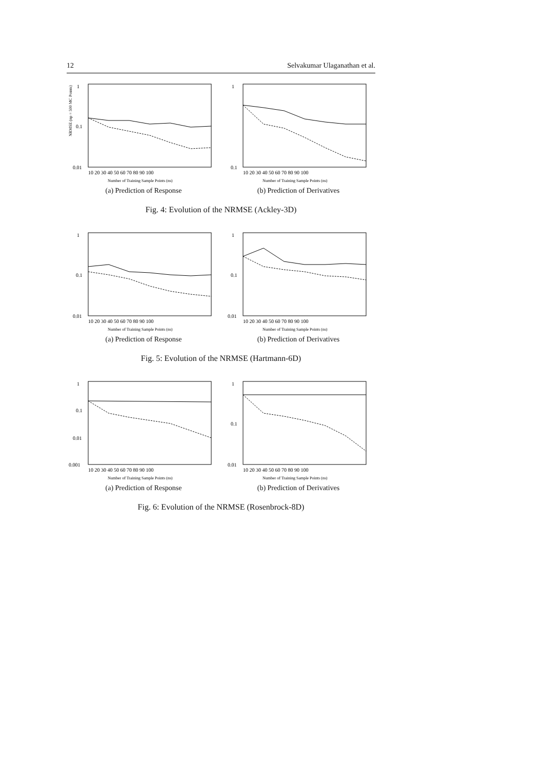12 Selvakumar Ulaganathan et al.
NRMSE (np = 500 MC Points)
1
0.1
0.01
10 20 30 40 50 60 70 80 90 100
Number of Training Sample Points (ns)
(a) Prediction of Response
1
0.1
10 20 30 40 50 60 70 80 90 100
Number of Training Sample Points (ns)
(b) Prediction of Derivatives
Fig. 4: Evolution of the NRMSE (Ackley-3D)
1
0.1
0.01
10 20 30 40 50 60 70 80 90 100
Number of Training Sample Points (ns)
(a) Prediction of Response
1
0.1
0.01
10 20 30 40 50 60 70 80 90 100
Number of Training Sample Points (ns)
(b) Prediction of Derivatives
Fig. 5: Evolution of the NRMSE (Hartmann-6D)
1
0.1
0.01
0.001
10 20 30 40 50 60 70 80 90 100
Number of Training Sample Points (ns)
(a) Prediction of Response
1
0.1
0.01
10 20 30 40 50 60 70 80 90 100
Number of Training Sample Points (ns)
(b) Prediction of Derivatives
Fig. 6: Evolution of the NRMSE (Rosenbrock-8D)